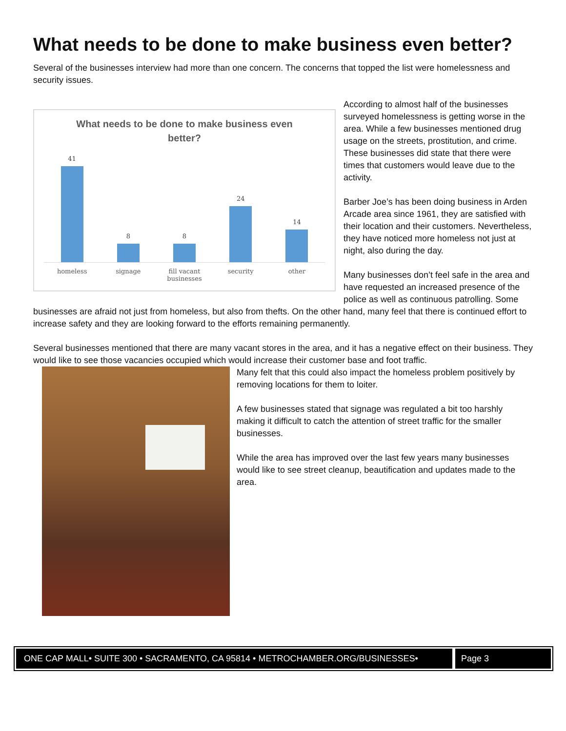What needs to be done to make business even better?
Several of the businesses interview had more than one concern. The concerns that topped the list were homelessness and security issues.
What needs to be done to make business even better?
41
8
8
24
14
homeless signage fill vacant businesses security other
According to almost half of the businesses surveyed homelessness is getting worse in the area. While a few businesses mentioned drug usage on the streets, prostitution, and crime. These businesses did state that there were times that customers would leave due to the activity.
Barber Joe’s has been doing business in Arden Arcade area since 1961, they are satisfied with their location and their customers. Nevertheless, they have noticed more homeless not just at night, also during the day.
Many businesses don’t feel safe in the area and have requested an increased presence of the police as well as continuous patrolling. Some businesses are afraid not just from homeless, but also from thefts. On the other hand, many feel that there is continued effort to increase safety and they are looking forward to the efforts remaining permanently.
Several businesses mentioned that there are many vacant stores in the area, and it has a negative effect on their business. They would like to see those vacancies occupied which would increase their customer base and foot traffic.
Many felt that this could also impact the homeless problem positively by removing locations for them to loiter.
A few businesses stated that signage was regulated a bit too harshly making it difficult to catch the attention of street traffic for the smaller businesses.
While the area has improved over the last few years many businesses would like to see street cleanup, beautification and updates made to the area.
ONE CAP MALL• SUITE 300 • SACRAMENTO, CA 95814 • METROCHAMBER.ORG/BUSINESSES•
Page 3